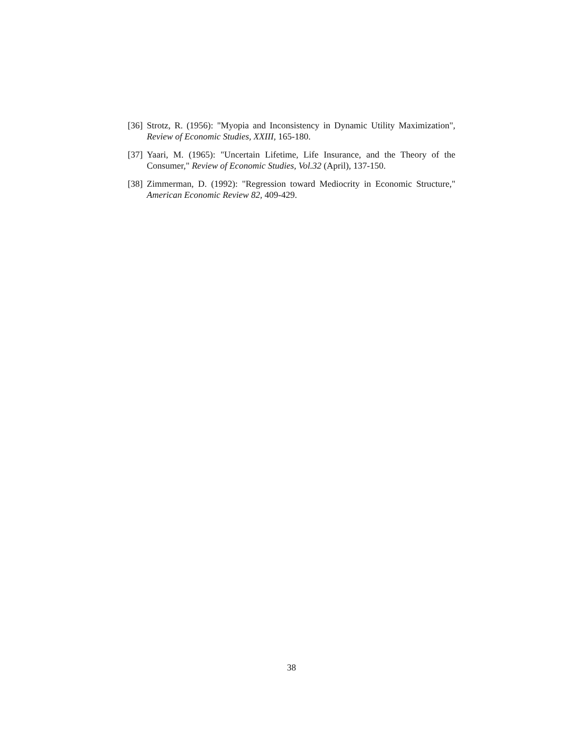[36] Strotz, R. (1956): "Myopia and Inconsistency in Dynamic Utility Maximization", Review of Economic Studies, XXIII, 165-180.
[37] Yaari, M. (1965): "Uncertain Lifetime, Life Insurance, and the Theory of the Consumer," Review of Economic Studies, Vol.32 (April), 137-150.
[38] Zimmerman, D. (1992): "Regression toward Mediocrity in Economic Structure," American Economic Review 82, 409-429.
38